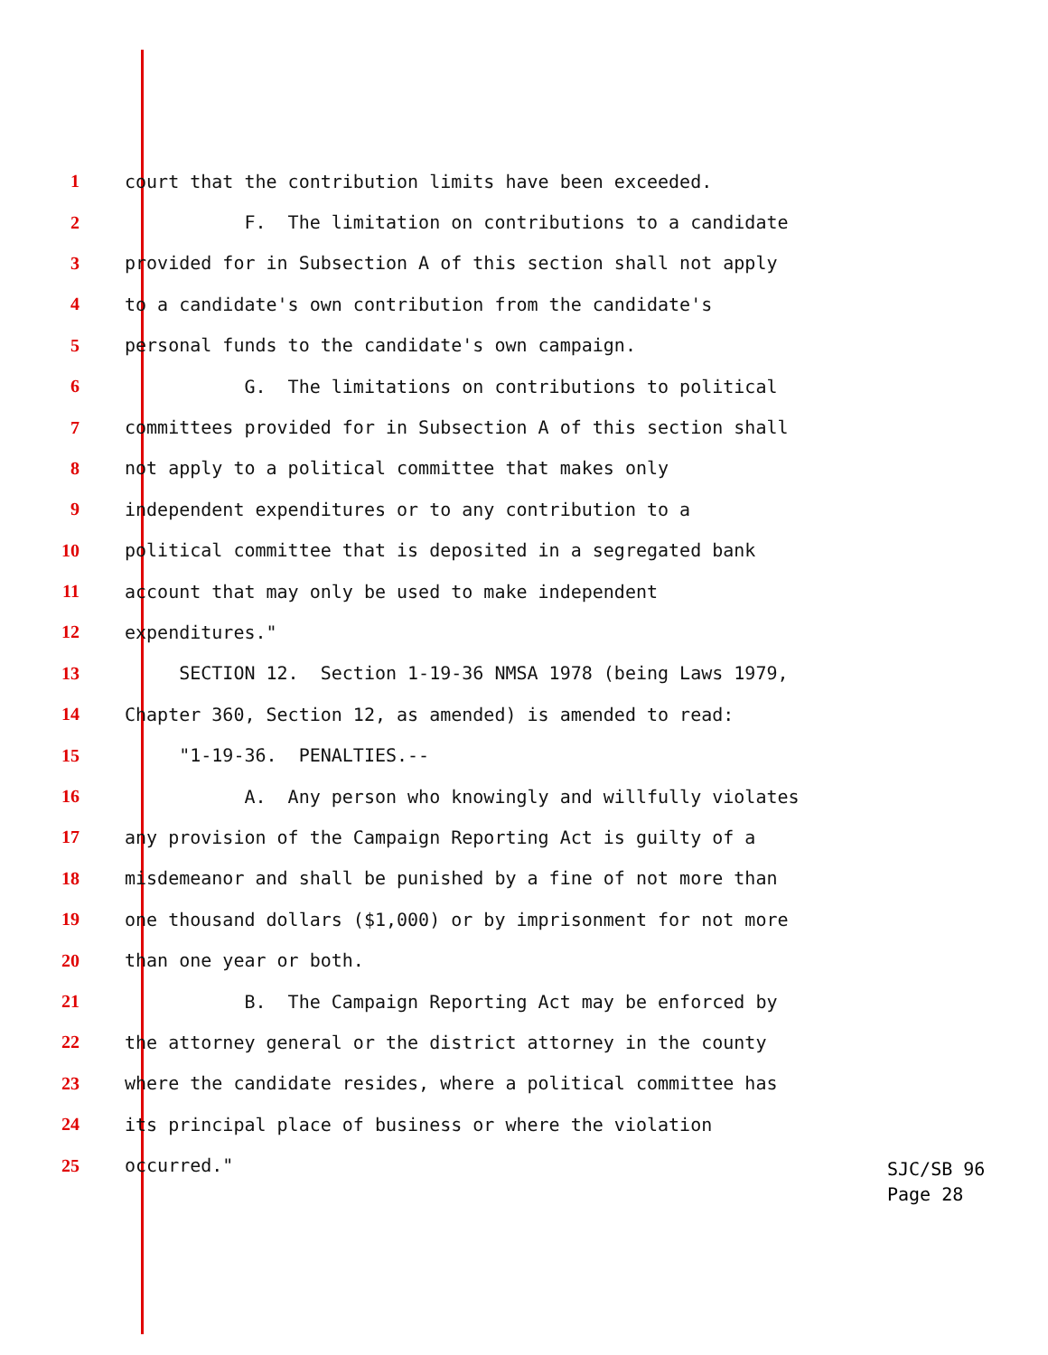1 court that the contribution limits have been exceeded.
2 F. The limitation on contributions to a candidate
3 provided for in Subsection A of this section shall not apply
4 to a candidate's own contribution from the candidate's
5 personal funds to the candidate's own campaign.
6 G. The limitations on contributions to political
7 committees provided for in Subsection A of this section shall
8 not apply to a political committee that makes only
9 independent expenditures or to any contribution to a
10 political committee that is deposited in a segregated bank
11 account that may only be used to make independent
12 expenditures."
13 SECTION 12. Section 1-19-36 NMSA 1978 (being Laws 1979,
14 Chapter 360, Section 12, as amended) is amended to read:
15 "1-19-36. PENALTIES.--
16 A. Any person who knowingly and willfully violates
17 any provision of the Campaign Reporting Act is guilty of a
18 misdemeanor and shall be punished by a fine of not more than
19 one thousand dollars ($1,000) or by imprisonment for not more
20 than one year or both.
21 B. The Campaign Reporting Act may be enforced by
22 the attorney general or the district attorney in the county
23 where the candidate resides, where a political committee has
24 its principal place of business or where the violation
25 occurred."
SJC/SB 96
Page 28